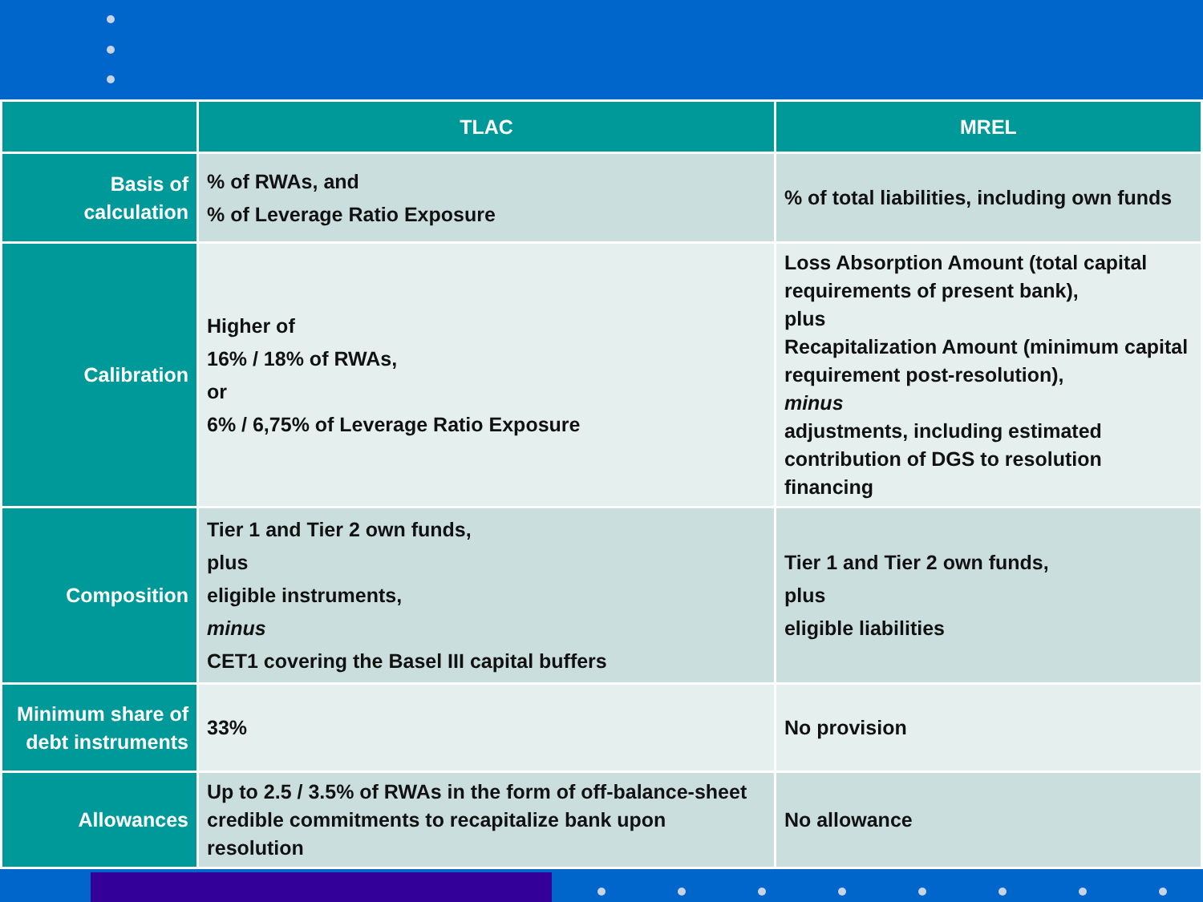| | TLAC | MREL |
| --- | --- | --- |
| Basis of calculation | % of RWAs, and % of Leverage Ratio Exposure | % of total liabilities, including own funds |
| Calibration | Higher of 16% / 18% of RWAs, or 6% / 6,75% of Leverage Ratio Exposure | Loss Absorption Amount (total capital requirements of present bank), plus Recapitalization Amount (minimum capital requirement post-resolution), minus adjustments, including estimated contribution of DGS to resolution financing |
| Composition | Tier 1 and Tier 2 own funds, plus eligible instruments, minus CET1 covering the Basel III capital buffers | Tier 1 and Tier 2 own funds, plus eligible liabilities |
| Minimum share of debt instruments | 33% | No provision |
| Allowances | Up to 2.5 / 3.5% of RWAs in the form of off-balance-sheet credible commitments to recapitalize bank upon resolution | No allowance |